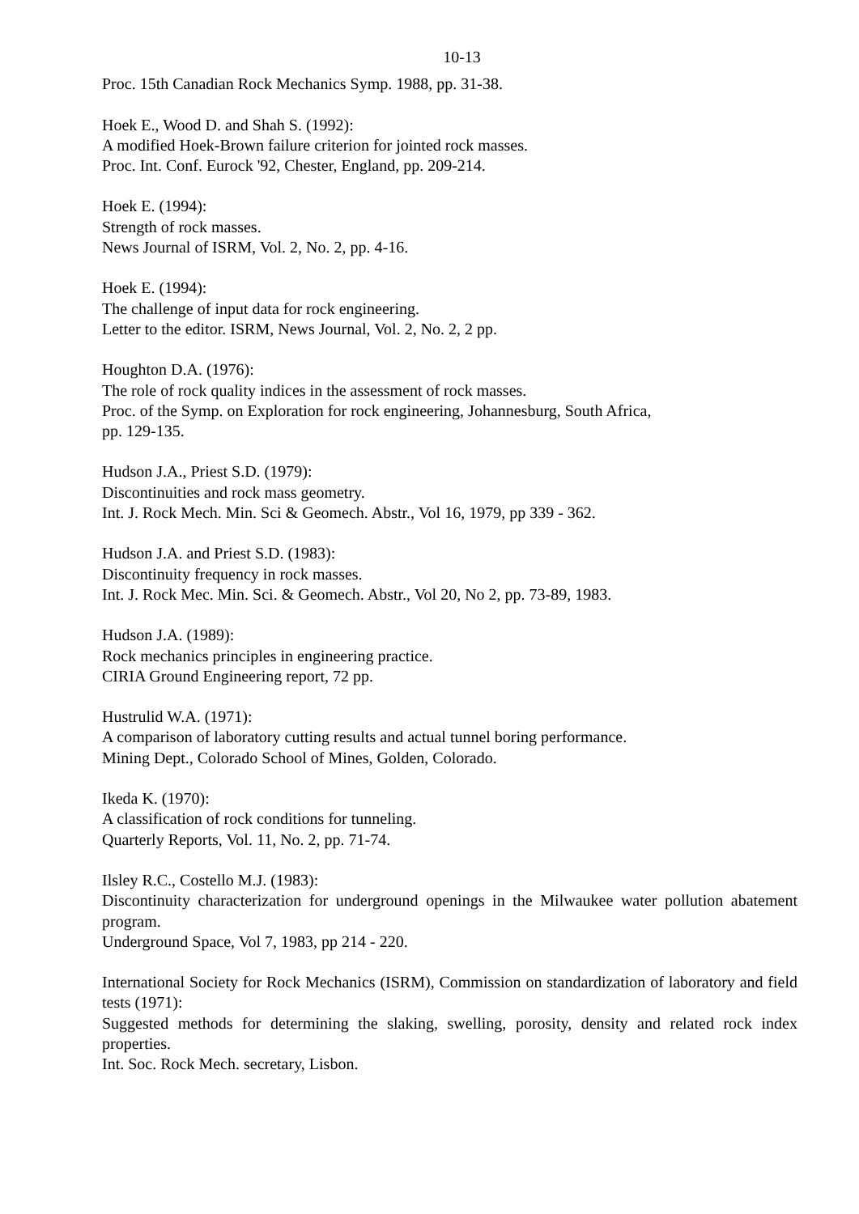10-13
Proc. 15th Canadian Rock Mechanics Symp. 1988, pp. 31-38.
Hoek E., Wood D. and Shah S. (1992):
A modified Hoek-Brown failure criterion for jointed rock masses.
Proc. Int. Conf. Eurock '92, Chester, England, pp. 209-214.
Hoek E. (1994):
Strength of rock masses.
News Journal of ISRM, Vol. 2, No. 2, pp. 4-16.
Hoek E. (1994):
The challenge of input data for rock engineering.
Letter to the editor. ISRM, News Journal, Vol. 2, No. 2, 2 pp.
Houghton D.A. (1976):
The role of rock quality indices in the assessment of rock masses.
Proc. of the Symp. on Exploration for rock engineering, Johannesburg, South Africa,
pp. 129-135.
Hudson J.A., Priest S.D. (1979):
Discontinuities and rock mass geometry.
Int. J. Rock Mech. Min. Sci & Geomech. Abstr., Vol 16, 1979, pp 339 - 362.
Hudson J.A. and Priest S.D. (1983):
Discontinuity frequency in rock masses.
Int. J. Rock Mec. Min. Sci. & Geomech. Abstr., Vol 20, No 2, pp. 73-89, 1983.
Hudson J.A. (1989):
Rock mechanics principles in engineering practice.
CIRIA Ground Engineering report, 72 pp.
Hustrulid W.A. (1971):
A comparison of laboratory cutting results and actual tunnel boring performance.
Mining Dept., Colorado School of Mines, Golden, Colorado.
Ikeda K. (1970):
A classification of rock conditions for tunneling.
Quarterly Reports, Vol. 11, No. 2, pp. 71-74.
Ilsley R.C., Costello M.J. (1983):
Discontinuity characterization for underground openings in the Milwaukee water pollution abatement program.
Underground Space, Vol 7, 1983, pp 214 - 220.
International Society for Rock Mechanics (ISRM), Commission on standardization of laboratory and field tests (1971):
Suggested methods for determining the slaking, swelling, porosity, density and related rock index properties.
Int. Soc. Rock Mech. secretary, Lisbon.